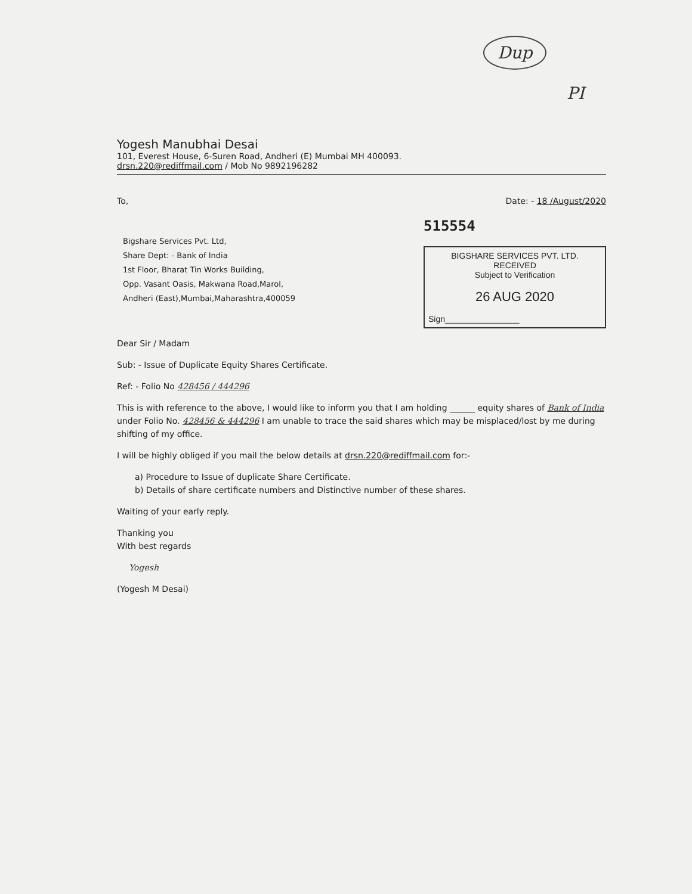Dup
PI
Yogesh Manubhai Desai
101, Everest House, 6-Suren Road, Andheri (E) Mumbai MH 400093.
drsn.220@rediffmail.com / Mob No 9892196282
To, Date: - 18 /August/2020
Bigshare Services Pvt. Ltd,
Share Dept: - Bank of India
1st Floor, Bharat Tin Works Building,
Opp. Vasant Oasis, Makwana Road,Marol,
Andheri (East),Mumbai,Maharashtra,400059
515554
BIGSHARE SERVICES PVT. LTD.
RECEIVED
Subject to Verification
26 AUG 2020
Sign________________
Dear Sir / Madam
Sub: - Issue of Duplicate Equity Shares Certificate.
Ref: - Folio No 428456 / 444296
This is with reference to the above, I would like to inform you that I am holding ______ equity shares of Bank of India under Folio No. 428456 & 444296 I am unable to trace the said shares which may be misplaced/lost by me during shifting of my office.
I will be highly obliged if you mail the below details at drsn.220@rediffmail.com for:-
a) Procedure to Issue of duplicate Share Certificate.
b) Details of share certificate numbers and Distinctive number of these shares.
Waiting of your early reply.
Thanking you
With best regards
Yogesh
(Yogesh M Desai)